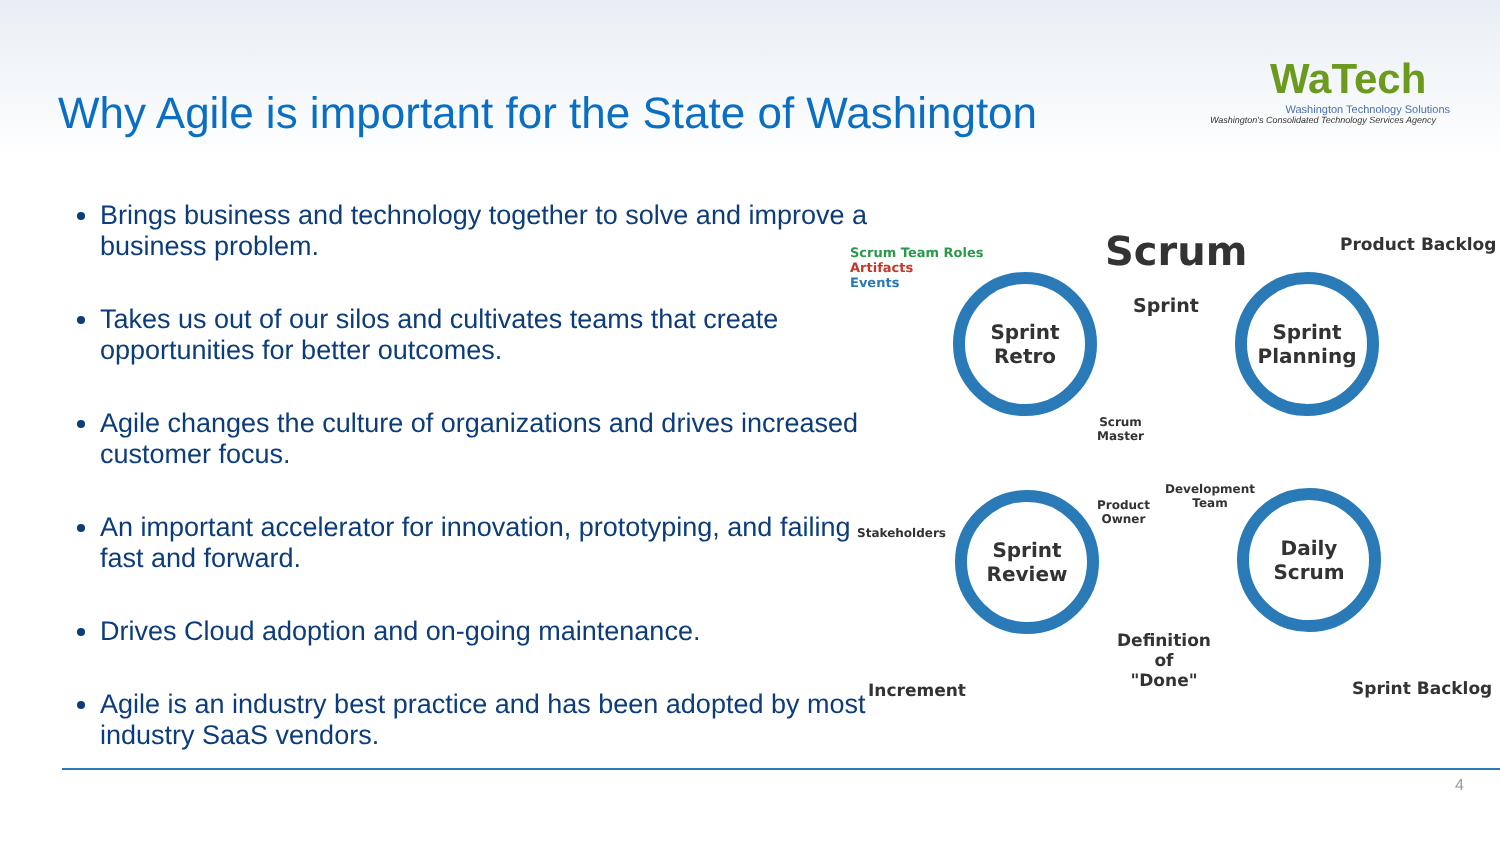Why Agile is important for the State of Washington
WaTech
Washington Technology Solutions
Washington's Consolidated Technology Services Agency
Brings business and technology together to solve and improve a business problem.
Takes us out of our silos and cultivates teams that create opportunities for better outcomes.
Agile changes the culture of organizations and drives increased customer focus.
An important accelerator for innovation, prototyping, and failing fast and forward.
Drives Cloud adoption and on-going maintenance.
Agile is an industry best practice and has been adopted by most industry SaaS vendors.
Scrum Team Roles
Artifacts
Events
Scrum Product Backlog
Sprint
Sprint
Retro
Sprint
Planning
Scrum
Master
Development
Team
Product
Owner
Stakeholders
Sprint
Review
Daily
Scrum
Definition
of
"Done"
Increment Sprint Backlog
4